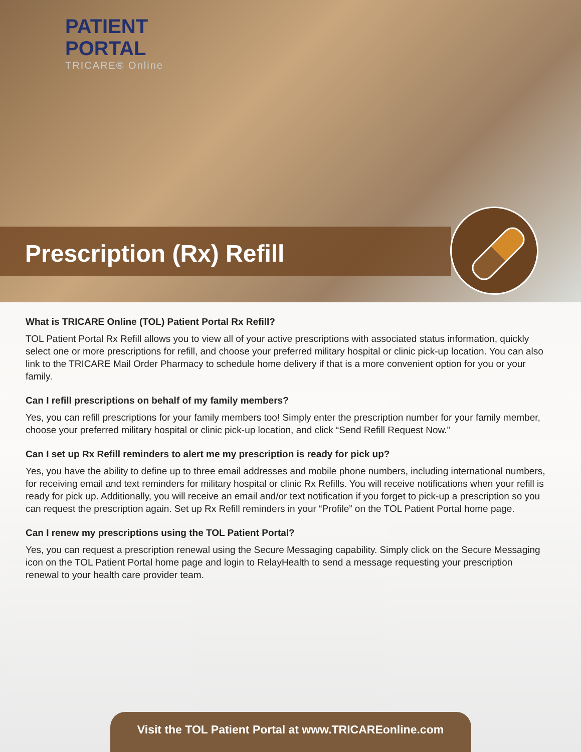PATIENT
PORTAL
TRICARE® Online
Prescription (Rx) Refill
What is TRICARE Online (TOL) Patient Portal Rx Refill?
TOL Patient Portal Rx Refill allows you to view all of your active prescriptions with associated status information, quickly select one or more prescriptions for refill, and choose your preferred military hospital or clinic pick-up location. You can also link to the TRICARE Mail Order Pharmacy to schedule home delivery if that is a more convenient option for you or your family.
Can I refill prescriptions on behalf of my family members?
Yes, you can refill prescriptions for your family members too! Simply enter the prescription number for your family member, choose your preferred military hospital or clinic pick-up location, and click “Send Refill Request Now.”
Can I set up Rx Refill reminders to alert me my prescription is ready for pick up?
Yes, you have the ability to define up to three email addresses and mobile phone numbers, including international numbers, for receiving email and text reminders for military hospital or clinic Rx Refills. You will receive notifications when your refill is ready for pick up. Additionally, you will receive an email and/or text notification if you forget to pick-up a prescription so you can request the prescription again. Set up Rx Refill reminders in your “Profile” on the TOL Patient Portal home page.
Can I renew my prescriptions using the TOL Patient Portal?
Yes, you can request a prescription renewal using the Secure Messaging capability. Simply click on the Secure Messaging icon on the TOL Patient Portal home page and login to RelayHealth to send a message requesting your prescription renewal to your health care provider team.
Visit the TOL Patient Portal at www.TRICAREonline.com